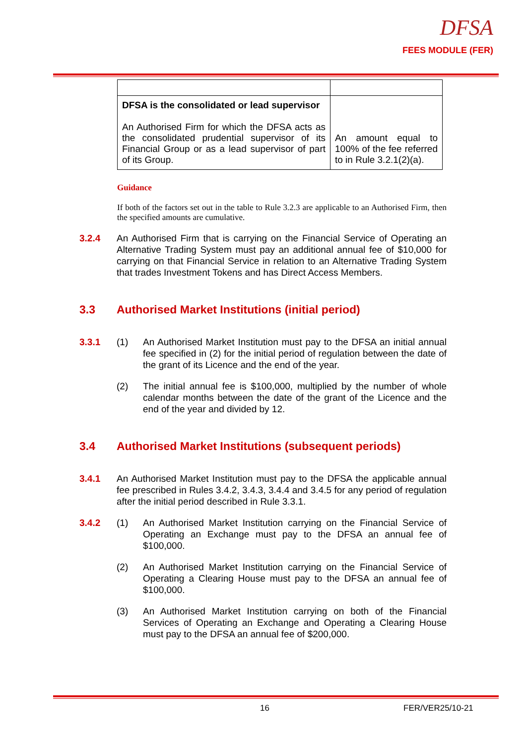DFSA
FEES MODULE (FER)
| DFSA is the consolidated or lead supervisor An Authorised Firm for which the DFSA acts as the consolidated prudential supervisor of its Financial Group or as a lead supervisor of part of its Group. | An amount equal to 100% of the fee referred to in Rule 3.2.1(2)(a). |
Guidance
If both of the factors set out in the table to Rule 3.2.3 are applicable to an Authorised Firm, then the specified amounts are cumulative.
3.2.4 An Authorised Firm that is carrying on the Financial Service of Operating an Alternative Trading System must pay an additional annual fee of $10,000 for carrying on that Financial Service in relation to an Alternative Trading System that trades Investment Tokens and has Direct Access Members.
3.3 Authorised Market Institutions (initial period)
3.3.1 (1) An Authorised Market Institution must pay to the DFSA an initial annual fee specified in (2) for the initial period of regulation between the date of the grant of its Licence and the end of the year.
(2) The initial annual fee is $100,000, multiplied by the number of whole calendar months between the date of the grant of the Licence and the end of the year and divided by 12.
3.4 Authorised Market Institutions (subsequent periods)
3.4.1 An Authorised Market Institution must pay to the DFSA the applicable annual fee prescribed in Rules 3.4.2, 3.4.3, 3.4.4 and 3.4.5 for any period of regulation after the initial period described in Rule 3.3.1.
3.4.2 (1) An Authorised Market Institution carrying on the Financial Service of Operating an Exchange must pay to the DFSA an annual fee of $100,000.
(2) An Authorised Market Institution carrying on the Financial Service of Operating a Clearing House must pay to the DFSA an annual fee of $100,000.
(3) An Authorised Market Institution carrying on both of the Financial Services of Operating an Exchange and Operating a Clearing House must pay to the DFSA an annual fee of $200,000.
16 FER/VER25/10-21